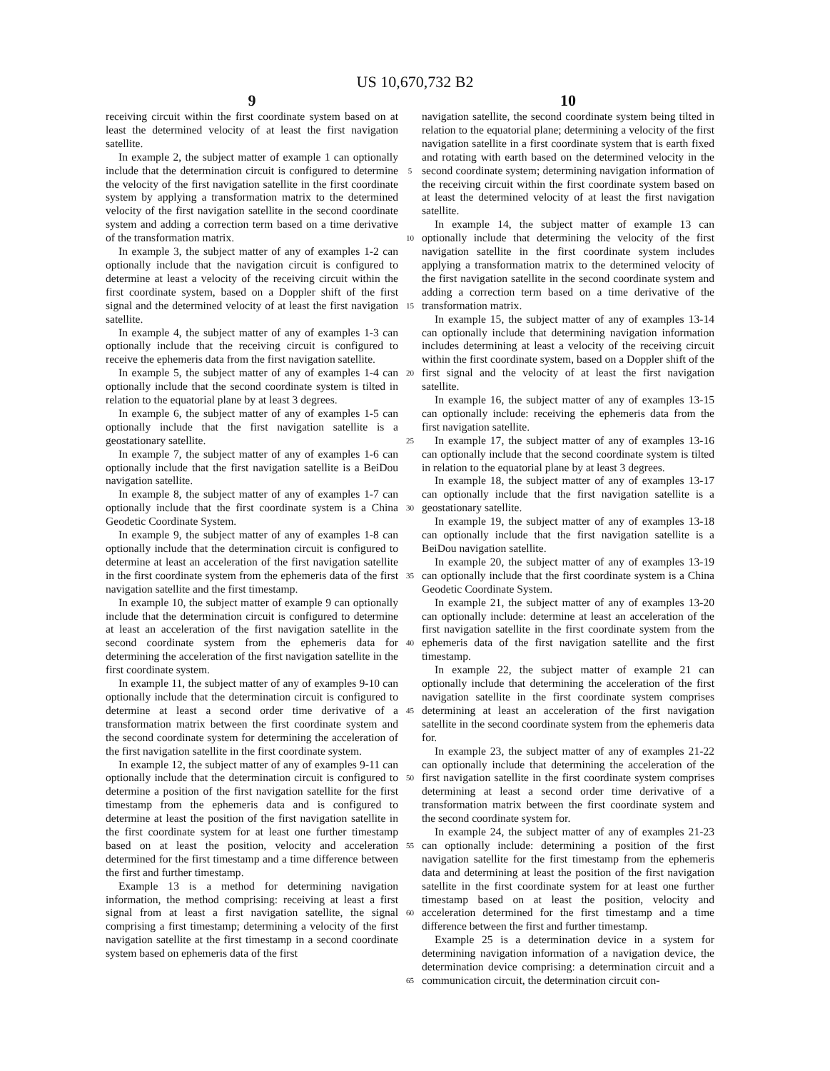US 10,670,732 B2
9 10
receiving circuit within the first coordinate system based on at least the determined velocity of at least the first navigation satellite.
In example 2, the subject matter of example 1 can optionally include that the determination circuit is configured to determine the velocity of the first navigation satellite in the first coordinate system by applying a transformation matrix to the determined velocity of the first navigation satellite in the second coordinate system and adding a correction term based on a time derivative of the transformation matrix.
In example 3, the subject matter of any of examples 1-2 can optionally include that the navigation circuit is configured to determine at least a velocity of the receiving circuit within the first coordinate system, based on a Doppler shift of the first signal and the determined velocity of at least the first navigation satellite.
In example 4, the subject matter of any of examples 1-3 can optionally include that the receiving circuit is configured to receive the ephemeris data from the first navigation satellite.
In example 5, the subject matter of any of examples 1-4 can optionally include that the second coordinate system is tilted in relation to the equatorial plane by at least 3 degrees.
In example 6, the subject matter of any of examples 1-5 can optionally include that the first navigation satellite is a geostationary satellite.
In example 7, the subject matter of any of examples 1-6 can optionally include that the first navigation satellite is a BeiDou navigation satellite.
In example 8, the subject matter of any of examples 1-7 can optionally include that the first coordinate system is a China Geodetic Coordinate System.
In example 9, the subject matter of any of examples 1-8 can optionally include that the determination circuit is configured to determine at least an acceleration of the first navigation satellite in the first coordinate system from the ephemeris data of the first navigation satellite and the first timestamp.
In example 10, the subject matter of example 9 can optionally include that the determination circuit is configured to determine at least an acceleration of the first navigation satellite in the second coordinate system from the ephemeris data for determining the acceleration of the first navigation satellite in the first coordinate system.
In example 11, the subject matter of any of examples 9-10 can optionally include that the determination circuit is configured to determine at least a second order time derivative of a transformation matrix between the first coordinate system and the second coordinate system for determining the acceleration of the first navigation satellite in the first coordinate system.
In example 12, the subject matter of any of examples 9-11 can optionally include that the determination circuit is configured to determine a position of the first navigation satellite for the first timestamp from the ephemeris data and is configured to determine at least the position of the first navigation satellite in the first coordinate system for at least one further timestamp based on at least the position, velocity and acceleration determined for the first timestamp and a time difference between the first and further timestamp.
Example 13 is a method for determining navigation information, the method comprising: receiving at least a first signal from at least a first navigation satellite, the signal comprising a first timestamp; determining a velocity of the first navigation satellite at the first timestamp in a second coordinate system based on ephemeris data of the first
5
10
15
20
25
30
35
40
45
50
55
60
65
navigation satellite, the second coordinate system being tilted in relation to the equatorial plane; determining a velocity of the first navigation satellite in a first coordinate system that is earth fixed and rotating with earth based on the determined velocity in the second coordinate system; determining navigation information of the receiving circuit within the first coordinate system based on at least the determined velocity of at least the first navigation satellite.
In example 14, the subject matter of example 13 can optionally include that determining the velocity of the first navigation satellite in the first coordinate system includes applying a transformation matrix to the determined velocity of the first navigation satellite in the second coordinate system and adding a correction term based on a time derivative of the transformation matrix.
In example 15, the subject matter of any of examples 13-14 can optionally include that determining navigation information includes determining at least a velocity of the receiving circuit within the first coordinate system, based on a Doppler shift of the first signal and the velocity of at least the first navigation satellite.
In example 16, the subject matter of any of examples 13-15 can optionally include: receiving the ephemeris data from the first navigation satellite.
In example 17, the subject matter of any of examples 13-16 can optionally include that the second coordinate system is tilted in relation to the equatorial plane by at least 3 degrees.
In example 18, the subject matter of any of examples 13-17 can optionally include that the first navigation satellite is a geostationary satellite.
In example 19, the subject matter of any of examples 13-18 can optionally include that the first navigation satellite is a BeiDou navigation satellite.
In example 20, the subject matter of any of examples 13-19 can optionally include that the first coordinate system is a China Geodetic Coordinate System.
In example 21, the subject matter of any of examples 13-20 can optionally include: determine at least an acceleration of the first navigation satellite in the first coordinate system from the ephemeris data of the first navigation satellite and the first timestamp.
In example 22, the subject matter of example 21 can optionally include that determining the acceleration of the first navigation satellite in the first coordinate system comprises determining at least an acceleration of the first navigation satellite in the second coordinate system from the ephemeris data for.
In example 23, the subject matter of any of examples 21-22 can optionally include that determining the acceleration of the first navigation satellite in the first coordinate system comprises determining at least a second order time derivative of a transformation matrix between the first coordinate system and the second coordinate system for.
In example 24, the subject matter of any of examples 21-23 can optionally include: determining a position of the first navigation satellite for the first timestamp from the ephemeris data and determining at least the position of the first navigation satellite in the first coordinate system for at least one further timestamp based on at least the position, velocity and acceleration determined for the first timestamp and a time difference between the first and further timestamp.
Example 25 is a determination device in a system for determining navigation information of a navigation device, the determination device comprising: a determination circuit and a communication circuit, the determination circuit con-